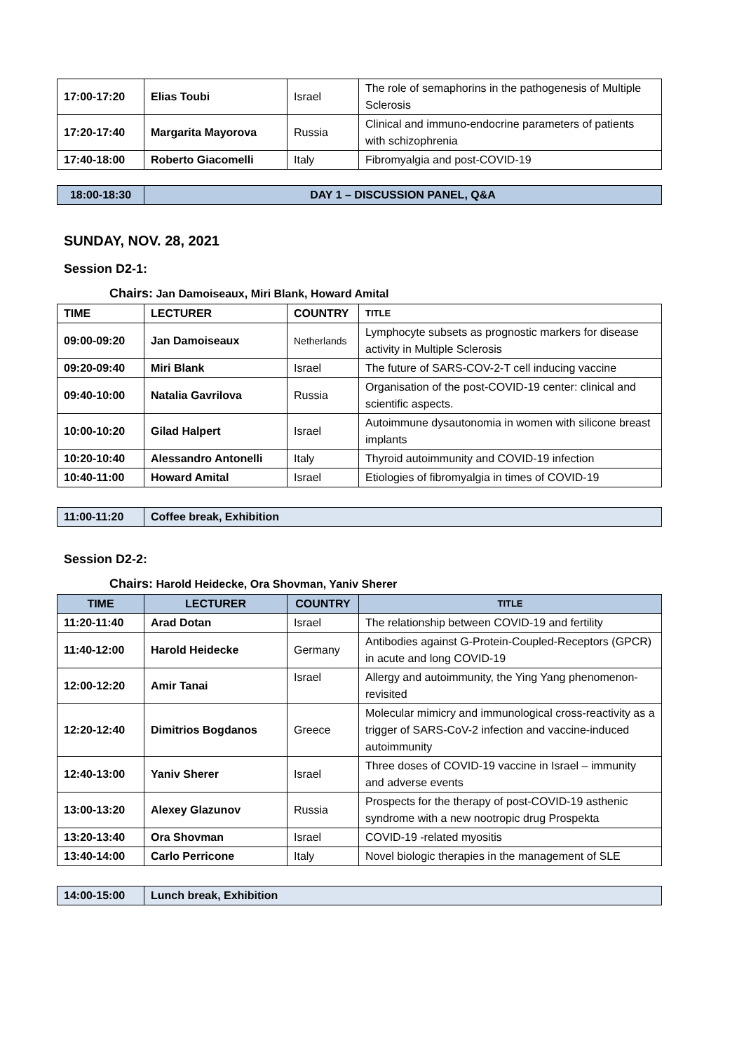| 17:00-17:20 | Elias Toubi | Israel | The role of semaphorins in the pathogenesis of Multiple Sclerosis |
| 17:20-17:40 | Margarita Mayorova | Russia | Clinical and immuno-endocrine parameters of patients with schizophrenia |
| 17:40-18:00 | Roberto Giacomelli | Italy | Fibromyalgia and post-COVID-19 |
| 18:00-18:30 | DAY 1 – DISCUSSION PANEL, Q&A |
SUNDAY, NOV. 28, 2021
Session D2-1:
Chairs: Jan Damoiseaux, Miri Blank, Howard Amital
| TIME | LECTURER | COUNTRY | TITLE |
| --- | --- | --- | --- |
| 09:00-09:20 | Jan Damoiseaux | Netherlands | Lymphocyte subsets as prognostic markers for disease activity in Multiple Sclerosis |
| 09:20-09:40 | Miri Blank | Israel | The future of SARS-COV-2-T cell inducing vaccine |
| 09:40-10:00 | Natalia Gavrilova | Russia | Organisation of the post-COVID-19 center: clinical and scientific aspects. |
| 10:00-10:20 | Gilad Halpert | Israel | Autoimmune dysautonomia in women with silicone breast implants |
| 10:20-10:40 | Alessandro Antonelli | Italy | Thyroid autoimmunity and COVID-19 infection |
| 10:40-11:00 | Howard Amital | Israel | Etiologies of fibromyalgia in times of COVID-19 |
| 11:00-11:20 | Coffee break, Exhibition |
Session D2-2:
Chairs: Harold Heidecke, Ora Shovman, Yaniv Sherer
| TIME | LECTURER | COUNTRY | TITLE |
| --- | --- | --- | --- |
| 11:20-11:40 | Arad Dotan | Israel | The relationship between COVID-19 and fertility |
| 11:40-12:00 | Harold Heidecke | Germany | Antibodies against G-Protein-Coupled-Receptors (GPCR) in acute and long COVID-19 |
| 12:00-12:20 | Amir Tanai | Israel | Allergy and autoimmunity, the Ying Yang phenomenon- revisited |
| 12:20-12:40 | Dimitrios Bogdanos | Greece | Molecular mimicry and immunological cross-reactivity as a trigger of SARS-CoV-2 infection and vaccine-induced autoimmunity |
| 12:40-13:00 | Yaniv Sherer | Israel | Three doses of COVID-19 vaccine in Israel – immunity and adverse events |
| 13:00-13:20 | Alexey Glazunov | Russia | Prospects for the therapy of post-COVID-19 asthenic syndrome with a new nootropic drug Prospekta |
| 13:20-13:40 | Ora Shovman | Israel | COVID-19 -related myositis |
| 13:40-14:00 | Carlo Perricone | Italy | Novel biologic therapies in the management of SLE |
| 14:00-15:00 | Lunch break, Exhibition |